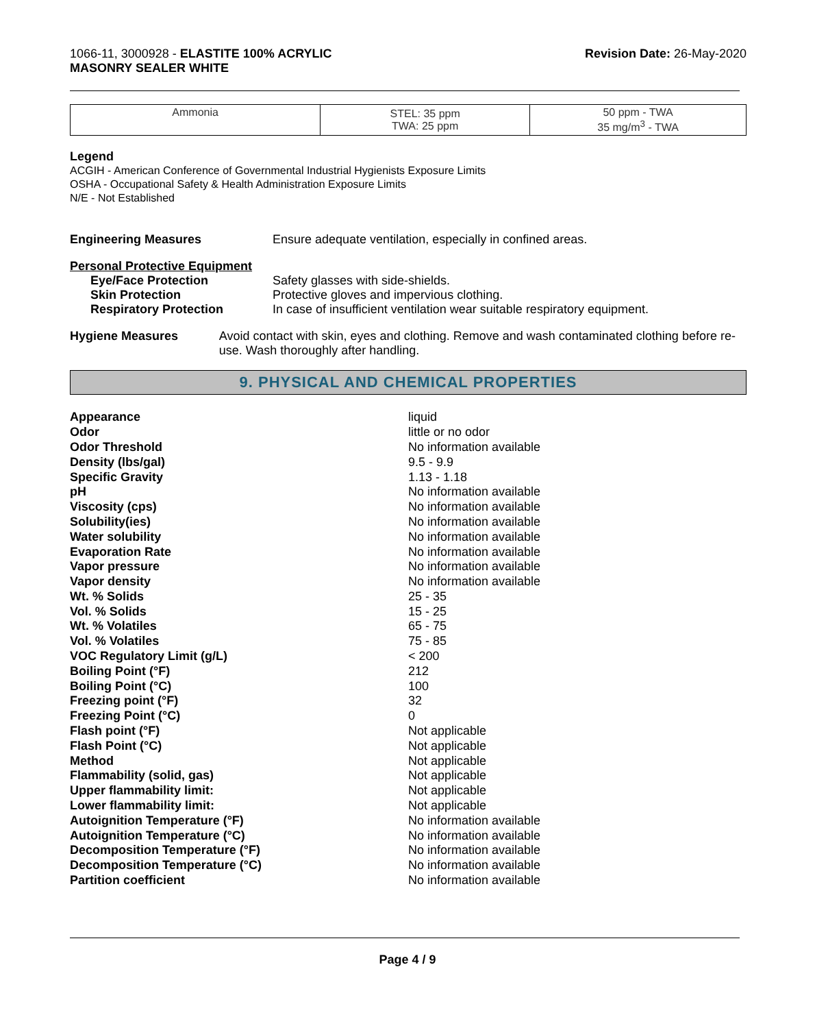1066-11, 3000928 - ELASTITE 100% ACRYLIC
MASONRY SEALER WHITE
Revision Date: 26-May-2020
| Ammonia | STEL: 35 ppm TWA: 25 ppm | 50 ppm - TWA 35 mg/m<sup>3</sup> - TWA |
Legend
ACGIH - American Conference of Governmental Industrial Hygienists Exposure Limits
OSHA - Occupational Safety & Health Administration Exposure Limits
N/E - Not Established
Engineering Measures Ensure adequate ventilation, especially in confined areas.
Personal Protective Equipment
Eye/Face Protection Safety glasses with side-shields.
Skin Protection Protective gloves and impervious clothing.
Respiratory Protection In case of insufficient ventilation wear suitable respiratory equipment.
Hygiene Measures Avoid contact with skin, eyes and clothing. Remove and wash contaminated clothing before re-use. Wash thoroughly after handling.
9. PHYSICAL AND CHEMICAL PROPERTIES
Appearance liquid
Odor little or no odor
Odor Threshold No information available
Density (lbs/gal) 9.5 - 9.9
Specific Gravity 1.13 - 1.18
pH No information available
Viscosity (cps) No information available
Solubility(ies) No information available
Water solubility No information available
Evaporation Rate No information available
Vapor pressure No information available
Vapor density No information available
Wt. % Solids 25 - 35
Vol. % Solids 15 - 25
Wt. % Volatiles 65 - 75
Vol. % Volatiles 75 - 85
VOC Regulatory Limit (g/L) < 200
Boiling Point (°F) 212
Boiling Point (°C) 100
Freezing point (°F) 32
Freezing Point (°C) 0
Flash point (°F) Not applicable
Flash Point (°C) Not applicable
Method Not applicable
Flammability (solid, gas) Not applicable
Upper flammability limit: Not applicable
Lower flammability limit: Not applicable
Autoignition Temperature (°F) No information available
Autoignition Temperature (°C) No information available
Decomposition Temperature (°F) No information available
Decomposition Temperature (°C) No information available
Partition coefficient No information available
Page 4 / 9